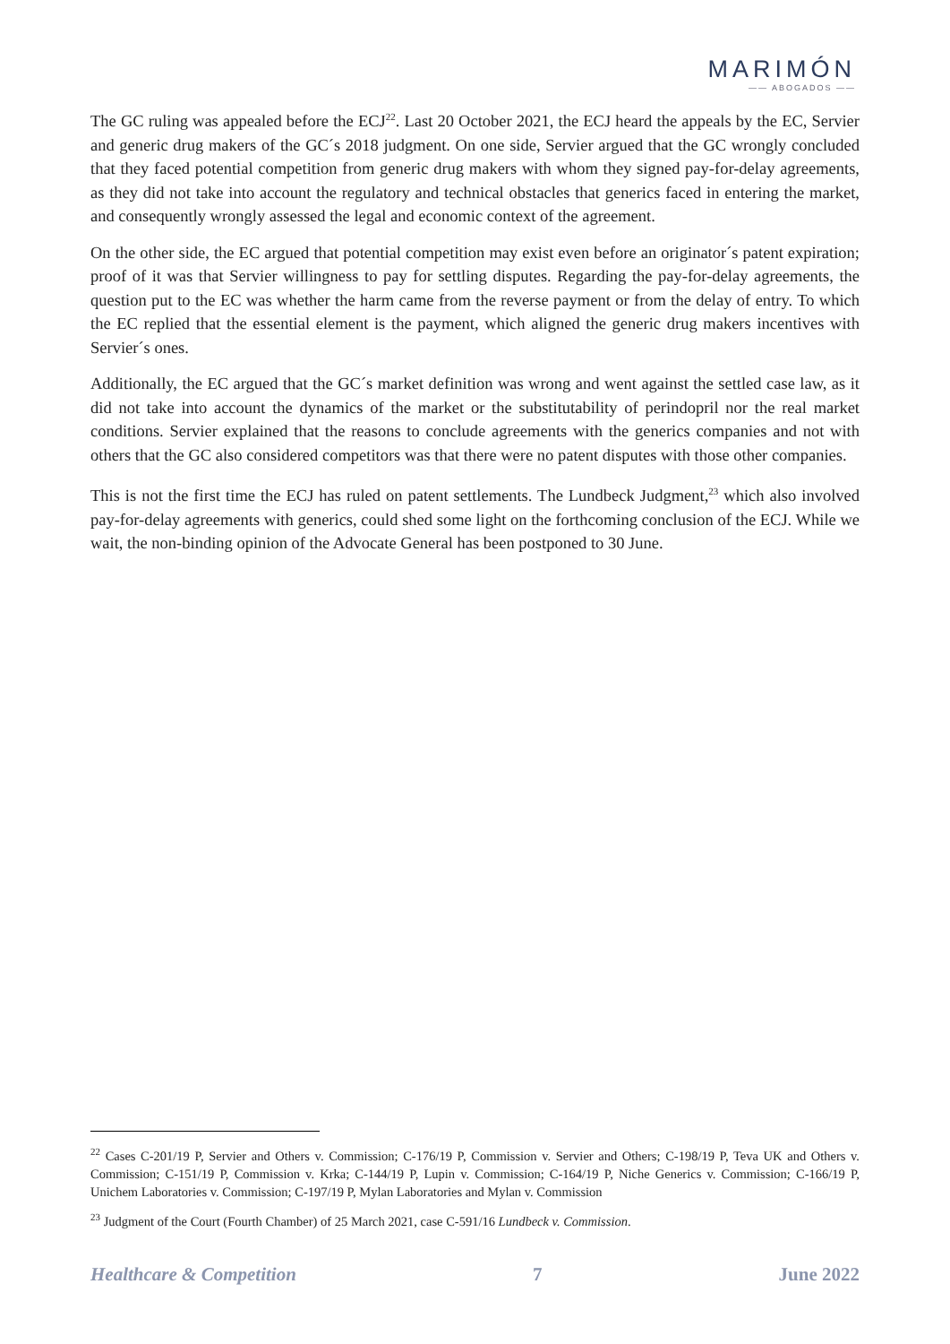MARIMÓN
—— ABOGADOS ——
The GC ruling was appealed before the ECJ<sup>22</sup>. Last 20 October 2021, the ECJ heard the appeals by the EC, Servier and generic drug makers of the GC´s 2018 judgment. On one side, Servier argued that the GC wrongly concluded that they faced potential competition from generic drug makers with whom they signed pay-for-delay agreements, as they did not take into account the regulatory and technical obstacles that generics faced in entering the market, and consequently wrongly assessed the legal and economic context of the agreement.
On the other side, the EC argued that potential competition may exist even before an originator´s patent expiration; proof of it was that Servier willingness to pay for settling disputes. Regarding the pay-for-delay agreements, the question put to the EC was whether the harm came from the reverse payment or from the delay of entry. To which the EC replied that the essential element is the payment, which aligned the generic drug makers incentives with Servier´s ones.
Additionally, the EC argued that the GC´s market definition was wrong and went against the settled case law, as it did not take into account the dynamics of the market or the substitutability of perindopril nor the real market conditions. Servier explained that the reasons to conclude agreements with the generics companies and not with others that the GC also considered competitors was that there were no patent disputes with those other companies.
This is not the first time the ECJ has ruled on patent settlements. The Lundbeck Judgment,<sup>23</sup> which also involved pay-for-delay agreements with generics, could shed some light on the forthcoming conclusion of the ECJ. While we wait, the non-binding opinion of the Advocate General has been postponed to 30 June.
<sup>22</sup> Cases C-201/19 P, Servier and Others v. Commission; C-176/19 P, Commission v. Servier and Others; C-198/19 P, Teva UK and Others v. Commission; C-151/19 P, Commission v. Krka; C-144/19 P, Lupin v. Commission; C-164/19 P, Niche Generics v. Commission; C-166/19 P, Unichem Laboratories v. Commission; C-197/19 P, Mylan Laboratories and Mylan v. Commission
<sup>23</sup> Judgment of the Court (Fourth Chamber) of 25 March 2021, case C-591/16 Lundbeck v. Commission.
Healthcare & Competition 7 June 2022